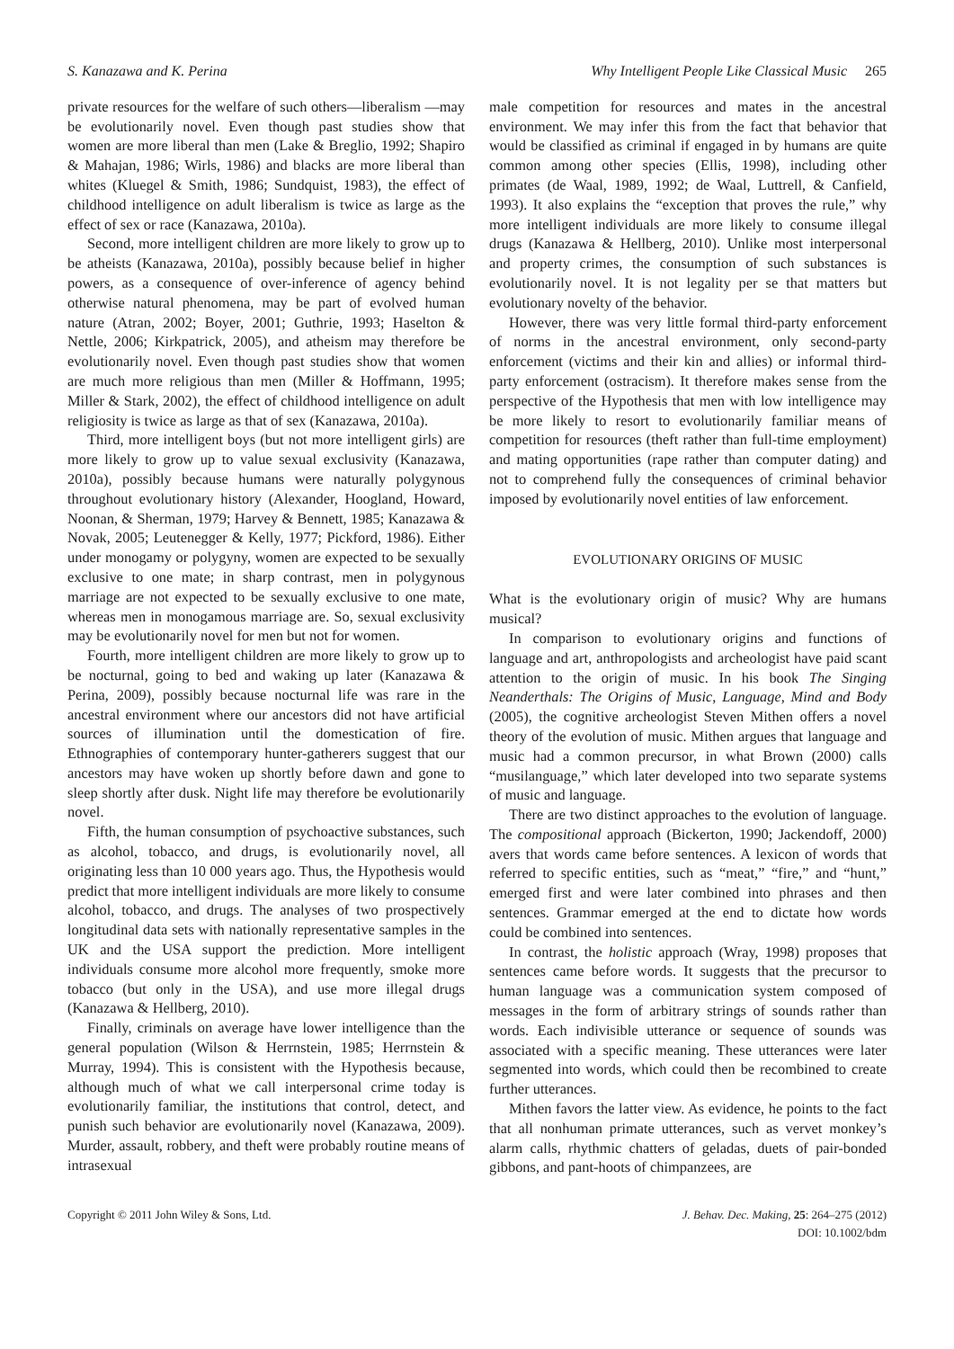S. Kanazawa and K. Perina Why Intelligent People Like Classical Music 265
private resources for the welfare of such others—liberalism —may be evolutionarily novel. Even though past studies show that women are more liberal than men (Lake & Breglio, 1992; Shapiro & Mahajan, 1986; Wirls, 1986) and blacks are more liberal than whites (Kluegel & Smith, 1986; Sundquist, 1983), the effect of childhood intelligence on adult liberalism is twice as large as the effect of sex or race (Kanazawa, 2010a).
Second, more intelligent children are more likely to grow up to be atheists (Kanazawa, 2010a), possibly because belief in higher powers, as a consequence of over-inference of agency behind otherwise natural phenomena, may be part of evolved human nature (Atran, 2002; Boyer, 2001; Guthrie, 1993; Haselton & Nettle, 2006; Kirkpatrick, 2005), and atheism may therefore be evolutionarily novel. Even though past studies show that women are much more religious than men (Miller & Hoffmann, 1995; Miller & Stark, 2002), the effect of childhood intelligence on adult religiosity is twice as large as that of sex (Kanazawa, 2010a).
Third, more intelligent boys (but not more intelligent girls) are more likely to grow up to value sexual exclusivity (Kanazawa, 2010a), possibly because humans were naturally polygynous throughout evolutionary history (Alexander, Hoogland, Howard, Noonan, & Sherman, 1979; Harvey & Bennett, 1985; Kanazawa & Novak, 2005; Leutenegger & Kelly, 1977; Pickford, 1986). Either under monogamy or polygyny, women are expected to be sexually exclusive to one mate; in sharp contrast, men in polygynous marriage are not expected to be sexually exclusive to one mate, whereas men in monogamous marriage are. So, sexual exclusivity may be evolutionarily novel for men but not for women.
Fourth, more intelligent children are more likely to grow up to be nocturnal, going to bed and waking up later (Kanazawa & Perina, 2009), possibly because nocturnal life was rare in the ancestral environment where our ancestors did not have artificial sources of illumination until the domestication of fire. Ethnographies of contemporary hunter-gatherers suggest that our ancestors may have woken up shortly before dawn and gone to sleep shortly after dusk. Night life may therefore be evolutionarily novel.
Fifth, the human consumption of psychoactive substances, such as alcohol, tobacco, and drugs, is evolutionarily novel, all originating less than 10 000 years ago. Thus, the Hypothesis would predict that more intelligent individuals are more likely to consume alcohol, tobacco, and drugs. The analyses of two prospectively longitudinal data sets with nationally representative samples in the UK and the USA support the prediction. More intelligent individuals consume more alcohol more frequently, smoke more tobacco (but only in the USA), and use more illegal drugs (Kanazawa & Hellberg, 2010).
Finally, criminals on average have lower intelligence than the general population (Wilson & Herrnstein, 1985; Herrnstein & Murray, 1994). This is consistent with the Hypothesis because, although much of what we call interpersonal crime today is evolutionarily familiar, the institutions that control, detect, and punish such behavior are evolutionarily novel (Kanazawa, 2009). Murder, assault, robbery, and theft were probably routine means of intrasexual
male competition for resources and mates in the ancestral environment. We may infer this from the fact that behavior that would be classified as criminal if engaged in by humans are quite common among other species (Ellis, 1998), including other primates (de Waal, 1989, 1992; de Waal, Luttrell, & Canfield, 1993). It also explains the “exception that proves the rule,” why more intelligent individuals are more likely to consume illegal drugs (Kanazawa & Hellberg, 2010). Unlike most interpersonal and property crimes, the consumption of such substances is evolutionarily novel. It is not legality per se that matters but evolutionary novelty of the behavior.
However, there was very little formal third-party enforcement of norms in the ancestral environment, only second-party enforcement (victims and their kin and allies) or informal third-party enforcement (ostracism). It therefore makes sense from the perspective of the Hypothesis that men with low intelligence may be more likely to resort to evolutionarily familiar means of competition for resources (theft rather than full-time employment) and mating opportunities (rape rather than computer dating) and not to comprehend fully the consequences of criminal behavior imposed by evolutionarily novel entities of law enforcement.
EVOLUTIONARY ORIGINS OF MUSIC
What is the evolutionary origin of music? Why are humans musical?
In comparison to evolutionary origins and functions of language and art, anthropologists and archeologist have paid scant attention to the origin of music. In his book The Singing Neanderthals: The Origins of Music, Language, Mind and Body (2005), the cognitive archeologist Steven Mithen offers a novel theory of the evolution of music. Mithen argues that language and music had a common precursor, in what Brown (2000) calls “musilanguage,” which later developed into two separate systems of music and language.
There are two distinct approaches to the evolution of language. The compositional approach (Bickerton, 1990; Jackendoff, 2000) avers that words came before sentences. A lexicon of words that referred to specific entities, such as “meat,” “fire,” and “hunt,” emerged first and were later combined into phrases and then sentences. Grammar emerged at the end to dictate how words could be combined into sentences.
In contrast, the holistic approach (Wray, 1998) proposes that sentences came before words. It suggests that the precursor to human language was a communication system composed of messages in the form of arbitrary strings of sounds rather than words. Each indivisible utterance or sequence of sounds was associated with a specific meaning. These utterances were later segmented into words, which could then be recombined to create further utterances.
Mithen favors the latter view. As evidence, he points to the fact that all nonhuman primate utterances, such as vervet monkey’s alarm calls, rhythmic chatters of geladas, duets of pair-bonded gibbons, and pant-hoots of chimpanzees, are
Copyright © 2011 John Wiley & Sons, Ltd. J. Behav. Dec. Making, 25: 264–275 (2012)
DOI: 10.1002/bdm